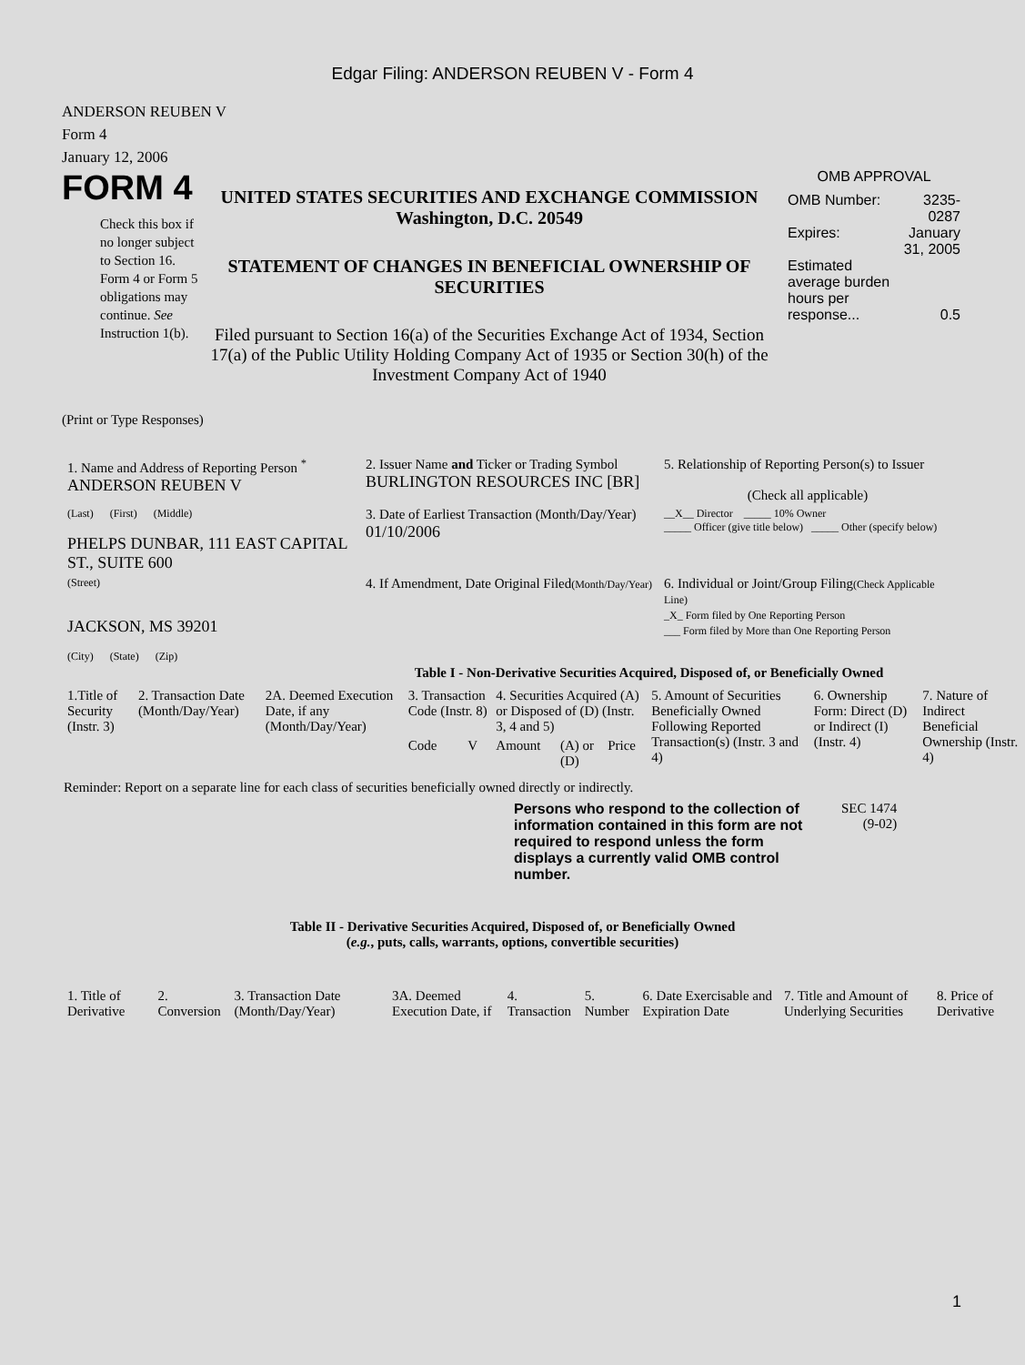Edgar Filing: ANDERSON REUBEN V - Form 4
ANDERSON REUBEN V
Form 4
January 12, 2006
FORM 4
Check this box if no longer subject to Section 16. Form 4 or Form 5 obligations may continue. See Instruction 1(b).
UNITED STATES SECURITIES AND EXCHANGE COMMISSION
Washington, D.C. 20549
STATEMENT OF CHANGES IN BENEFICIAL OWNERSHIP OF SECURITIES
Filed pursuant to Section 16(a) of the Securities Exchange Act of 1934, Section 17(a) of the Public Utility Holding Company Act of 1935 or Section 30(h) of the Investment Company Act of 1940
OMB APPROVAL
| OMB Number: | 3235-0287 |
| Expires: | January 31, 2005 |
| Estimated average burden hours per response... | 0.5 |
(Print or Type Responses)
| 1. Name and Address of Reporting Person <sup>*</sup> ANDERSON REUBEN V | 2. Issuer Name and Ticker or Trading Symbol BURLINGTON RESOURCES INC [BR] | 5. Relationship of Reporting Person(s) to Issuer (Check all applicable) |
| (Last) (First) (Middle) PHELPS DUNBAR, 111 EAST CAPITAL ST., SUITE 600 | 3. Date of Earliest Transaction (Month/Day/Year) 01/10/2006 | __X__ Director _____ 10% Owner _____ Officer (give title below) _____ Other (specify below) |
| (Street) JACKSON, MS 39201 (City) (State) (Zip) | 4. If Amendment, Date Original Filed (Month/Day/Year) | 6. Individual or Joint/Group Filing (Check Applicable Line) _X_ Form filed by One Reporting Person ___ Form filed by More than One Reporting Person |
Table I - Non-Derivative Securities Acquired, Disposed of, or Beneficially Owned
| 1.Title of Security (Instr. 3) | 2. Transaction Date (Month/Day/Year) | 2A. Deemed Execution Date, if any (Month/Day/Year) | 3. Transaction Code (Instr. 8) | | 4. Securities Acquired (A) or Disposed of (D) (Instr. 3, 4 and 5) | | | 5. Amount of Securities Beneficially Owned Following Reported Transaction(s) (Instr. 3 and 4) | 6. Ownership Form: Direct (D) or Indirect (I) (Instr. 4) | 7. Nature of Indirect Beneficial Ownership (Instr. 4) |
| --- | --- | --- | --- | --- | --- | --- | --- | --- | --- | --- |
| | | | Code | V | Amount | (A) or (D) | Price | | | |
Reminder: Report on a separate line for each class of securities beneficially owned directly or indirectly.
Persons who respond to the collection of information contained in this form are not required to respond unless the form displays a currently valid OMB control number.
SEC 1474
(9-02)
Table II - Derivative Securities Acquired, Disposed of, or Beneficially Owned
(e.g., puts, calls, warrants, options, convertible securities)
| 1. Title of Derivative | 2. Conversion | 3. Transaction Date (Month/Day/Year) | 3A. Deemed Execution Date, if | 4. Transaction | 5. Number | 6. Date Exercisable and Expiration Date | 7. Title and Amount of Underlying Securities | 8. Price of Derivative |
| --- | --- | --- | --- | --- | --- | --- | --- | --- |
1